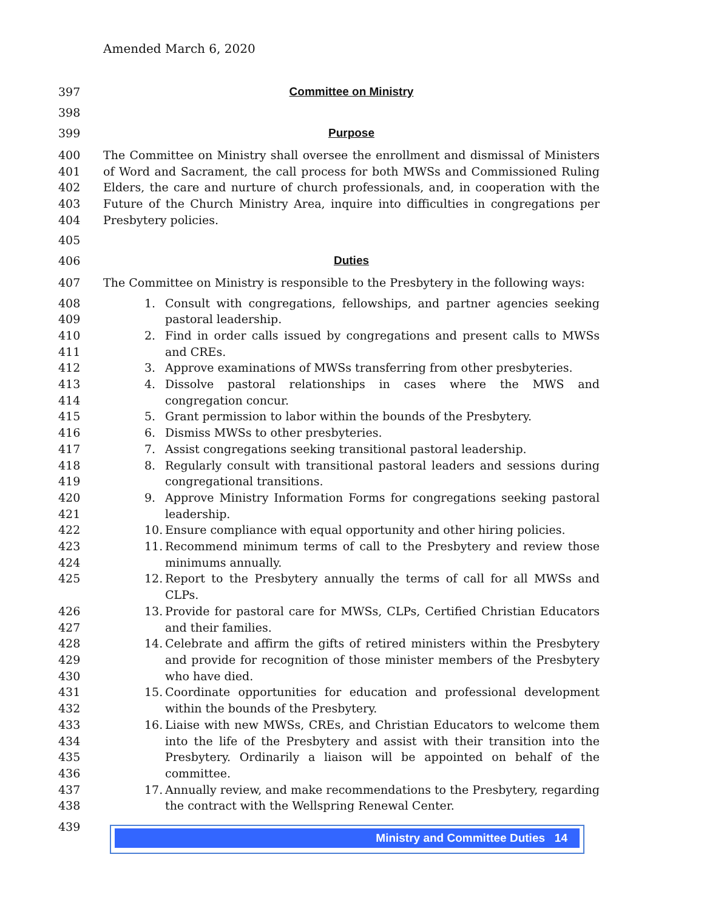Amended March 6, 2020
397 Committee on Ministry
398
399 Purpose
400
401
402
403
404 The Committee on Ministry shall oversee the enrollment and dismissal of Ministers of Word and Sacrament, the call process for both MWSs and Commissioned Ruling Elders, the care and nurture of church professionals, and, in cooperation with the Future of the Church Ministry Area, inquire into difficulties in congregations per Presbytery policies.
405
406 Duties
407 The Committee on Ministry is responsible to the Presbytery in the following ways:
408
409 1. Consult with congregations, fellowships, and partner agencies seeking pastoral leadership.
410
411 2. Find in order calls issued by congregations and present calls to MWSs and CREs.
412 3. Approve examinations of MWSs transferring from other presbyteries.
413
414 4. Dissolve pastoral relationships in cases where the MWS and congregation concur.
415 5. Grant permission to labor within the bounds of the Presbytery.
416 6. Dismiss MWSs to other presbyteries.
417 7. Assist congregations seeking transitional pastoral leadership.
418
419 8. Regularly consult with transitional pastoral leaders and sessions during congregational transitions.
420
421 9. Approve Ministry Information Forms for congregations seeking pastoral leadership.
422 10. Ensure compliance with equal opportunity and other hiring policies.
423
424 11. Recommend minimum terms of call to the Presbytery and review those minimums annually.
425 12. Report to the Presbytery annually the terms of call for all MWSs and CLPs.
426
427 13. Provide for pastoral care for MWSs, CLPs, Certified Christian Educators and their families.
428
429
430 14. Celebrate and affirm the gifts of retired ministers within the Presbytery and provide for recognition of those minister members of the Presbytery who have died.
431
432 15. Coordinate opportunities for education and professional development within the bounds of the Presbytery.
433
434
435
436 16. Liaise with new MWSs, CREs, and Christian Educators to welcome them into the life of the Presbytery and assist with their transition into the Presbytery. Ordinarily a liaison will be appointed on behalf of the committee.
437
438 17. Annually review, and make recommendations to the Presbytery, regarding the contract with the Wellspring Renewal Center.
439
Ministry and Committee Duties 14